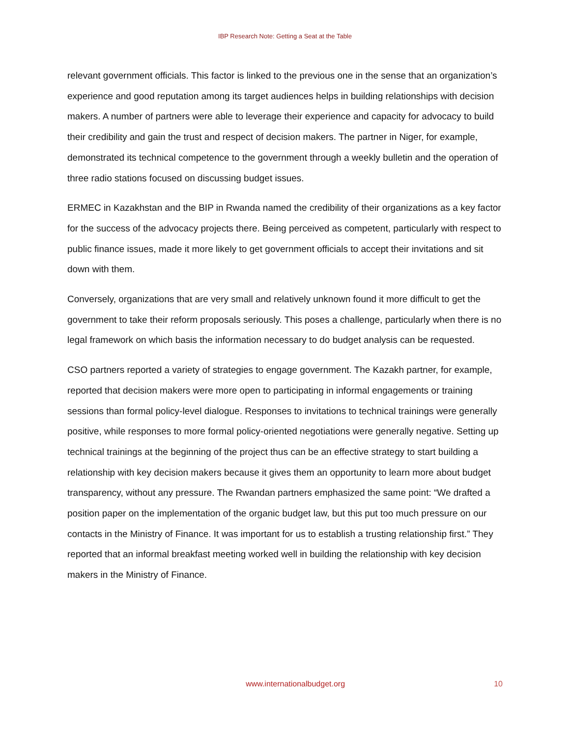IBP Research Note: Getting a Seat at the Table
relevant government officials. This factor is linked to the previous one in the sense that an organization’s experience and good reputation among its target audiences helps in building relationships with decision makers. A number of partners were able to leverage their experience and capacity for advocacy to build their credibility and gain the trust and respect of decision makers. The partner in Niger, for example, demonstrated its technical competence to the government through a weekly bulletin and the operation of three radio stations focused on discussing budget issues.
ERMEC in Kazakhstan and the BIP in Rwanda named the credibility of their organizations as a key factor for the success of the advocacy projects there. Being perceived as competent, particularly with respect to public finance issues, made it more likely to get government officials to accept their invitations and sit down with them.
Conversely, organizations that are very small and relatively unknown found it more difficult to get the government to take their reform proposals seriously. This poses a challenge, particularly when there is no legal framework on which basis the information necessary to do budget analysis can be requested.
CSO partners reported a variety of strategies to engage government. The Kazakh partner, for example, reported that decision makers were more open to participating in informal engagements or training sessions than formal policy-level dialogue. Responses to invitations to technical trainings were generally positive, while responses to more formal policy-oriented negotiations were generally negative. Setting up technical trainings at the beginning of the project thus can be an effective strategy to start building a relationship with key decision makers because it gives them an opportunity to learn more about budget transparency, without any pressure. The Rwandan partners emphasized the same point: “We drafted a position paper on the implementation of the organic budget law, but this put too much pressure on our contacts in the Ministry of Finance. It was important for us to establish a trusting relationship first.” They reported that an informal breakfast meeting worked well in building the relationship with key decision makers in the Ministry of Finance.
www.internationalbudget.org 10